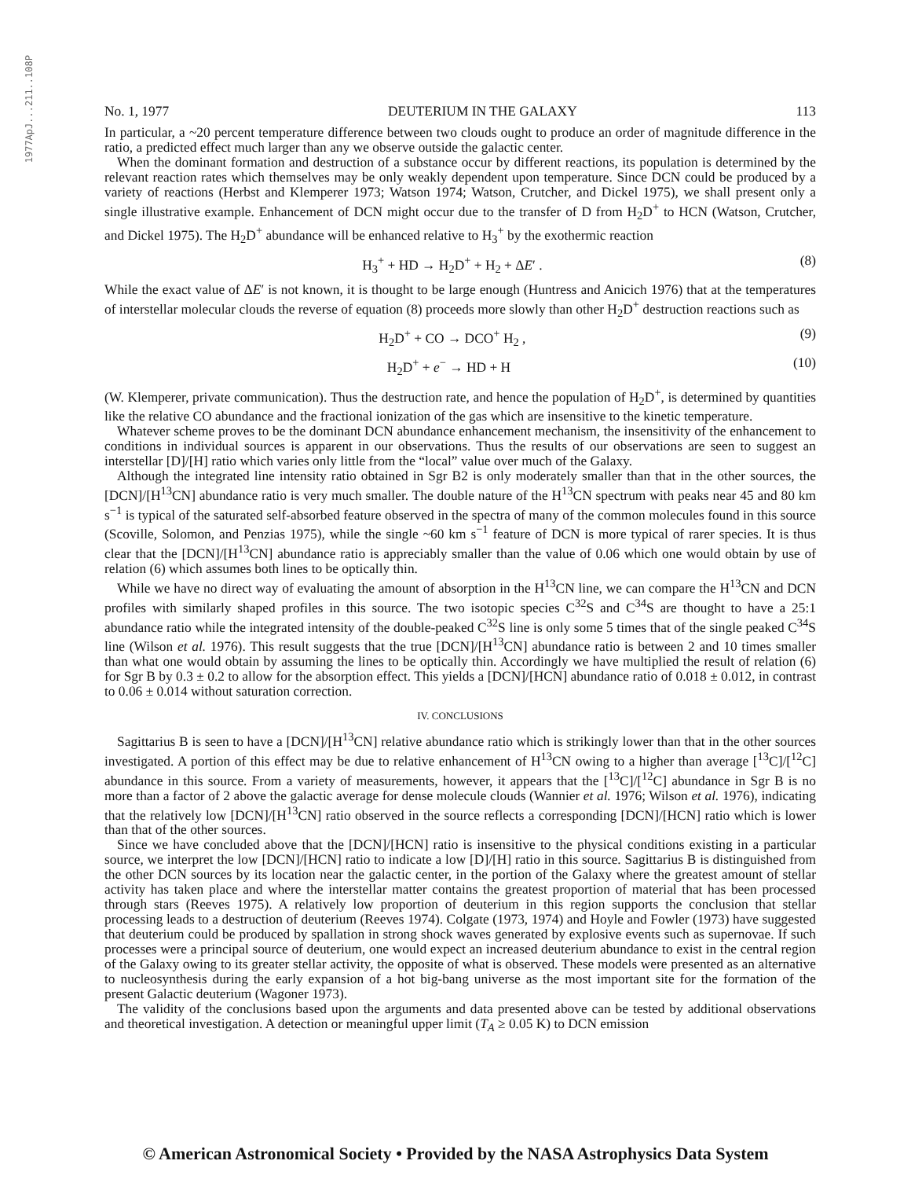1977ApJ...211..108P
No. 1, 1977 DEUTERIUM IN THE GALAXY 113
In particular, a ~20 percent temperature difference between two clouds ought to produce an order of magnitude difference in the ratio, a predicted effect much larger than any we observe outside the galactic center.
When the dominant formation and destruction of a substance occur by different reactions, its population is determined by the relevant reaction rates which themselves may be only weakly dependent upon temperature. Since DCN could be produced by a variety of reactions (Herbst and Klemperer 1973; Watson 1974; Watson, Crutcher, and Dickel 1975), we shall present only a single illustrative example. Enhancement of DCN might occur due to the transfer of D from H<sub>2</sub>D<sup>+</sup> to HCN (Watson, Crutcher, and Dickel 1975). The H<sub>2</sub>D<sup>+</sup> abundance will be enhanced relative to H<sub>3</sub><sup>+</sup> by the exothermic reaction
H<sub>3</sub><sup>+</sup> + HD → H<sub>2</sub>D<sup>+</sup> + H<sub>2</sub> + ΔE′ . (8)
While the exact value of ΔE′ is not known, it is thought to be large enough (Huntress and Anicich 1976) that at the temperatures of interstellar molecular clouds the reverse of equation (8) proceeds more slowly than other H<sub>2</sub>D<sup>+</sup> destruction reactions such as
H<sub>2</sub>D<sup>+</sup> + CO → DCO<sup>+</sup> H<sub>2</sub> , (9)
H<sub>2</sub>D<sup>+</sup> + e<sup>−</sup> → HD + H (10)
(W. Klemperer, private communication). Thus the destruction rate, and hence the population of H<sub>2</sub>D<sup>+</sup>, is determined by quantities like the relative CO abundance and the fractional ionization of the gas which are insensitive to the kinetic temperature.
Whatever scheme proves to be the dominant DCN abundance enhancement mechanism, the insensitivity of the enhancement to conditions in individual sources is apparent in our observations. Thus the results of our observations are seen to suggest an interstellar [D]/[H] ratio which varies only little from the “local” value over much of the Galaxy.
Although the integrated line intensity ratio obtained in Sgr B2 is only moderately smaller than that in the other sources, the [DCN]/[H<sup>13</sup>CN] abundance ratio is very much smaller. The double nature of the H<sup>13</sup>CN spectrum with peaks near 45 and 80 km s<sup>−1</sup> is typical of the saturated self-absorbed feature observed in the spectra of many of the common molecules found in this source (Scoville, Solomon, and Penzias 1975), while the single ~60 km s<sup>−1</sup> feature of DCN is more typical of rarer species. It is thus clear that the [DCN]/[H<sup>13</sup>CN] abundance ratio is appreciably smaller than the value of 0.06 which one would obtain by use of relation (6) which assumes both lines to be optically thin.
While we have no direct way of evaluating the amount of absorption in the H<sup>13</sup>CN line, we can compare the H<sup>13</sup>CN and DCN profiles with similarly shaped profiles in this source. The two isotopic species C<sup>32</sup>S and C<sup>34</sup>S are thought to have a 25:1 abundance ratio while the integrated intensity of the double-peaked C<sup>32</sup>S line is only some 5 times that of the single peaked C<sup>34</sup>S line (Wilson et al. 1976). This result suggests that the true [DCN]/[H<sup>13</sup>CN] abundance ratio is between 2 and 10 times smaller than what one would obtain by assuming the lines to be optically thin. Accordingly we have multiplied the result of relation (6) for Sgr B by 0.3 ± 0.2 to allow for the absorption effect. This yields a [DCN]/[HCN] abundance ratio of 0.018 ± 0.012, in contrast to 0.06 ± 0.014 without saturation correction.
IV. CONCLUSIONS
Sagittarius B is seen to have a [DCN]/[H<sup>13</sup>CN] relative abundance ratio which is strikingly lower than that in the other sources investigated. A portion of this effect may be due to relative enhancement of H<sup>13</sup>CN owing to a higher than average [<sup>13</sup>C]/[<sup>12</sup>C] abundance in this source. From a variety of measurements, however, it appears that the [<sup>13</sup>C]/[<sup>12</sup>C] abundance in Sgr B is no more than a factor of 2 above the galactic average for dense molecule clouds (Wannier et al. 1976; Wilson et al. 1976), indicating that the relatively low [DCN]/[H<sup>13</sup>CN] ratio observed in the source reflects a corresponding [DCN]/[HCN] ratio which is lower than that of the other sources.
Since we have concluded above that the [DCN]/[HCN] ratio is insensitive to the physical conditions existing in a particular source, we interpret the low [DCN]/[HCN] ratio to indicate a low [D]/[H] ratio in this source. Sagittarius B is distinguished from the other DCN sources by its location near the galactic center, in the portion of the Galaxy where the greatest amount of stellar activity has taken place and where the interstellar matter contains the greatest proportion of material that has been processed through stars (Reeves 1975). A relatively low proportion of deuterium in this region supports the conclusion that stellar processing leads to a destruction of deuterium (Reeves 1974). Colgate (1973, 1974) and Hoyle and Fowler (1973) have suggested that deuterium could be produced by spallation in strong shock waves generated by explosive events such as supernovae. If such processes were a principal source of deuterium, one would expect an increased deuterium abundance to exist in the central region of the Galaxy owing to its greater stellar activity, the opposite of what is observed. These models were presented as an alternative to nucleosynthesis during the early expansion of a hot big-bang universe as the most important site for the formation of the present Galactic deuterium (Wagoner 1973).
The validity of the conclusions based upon the arguments and data presented above can be tested by additional observations and theoretical investigation. A detection or meaningful upper limit (T<sub>A</sub> ≥ 0.05 K) to DCN emission
© American Astronomical Society • Provided by the NASA Astrophysics Data System